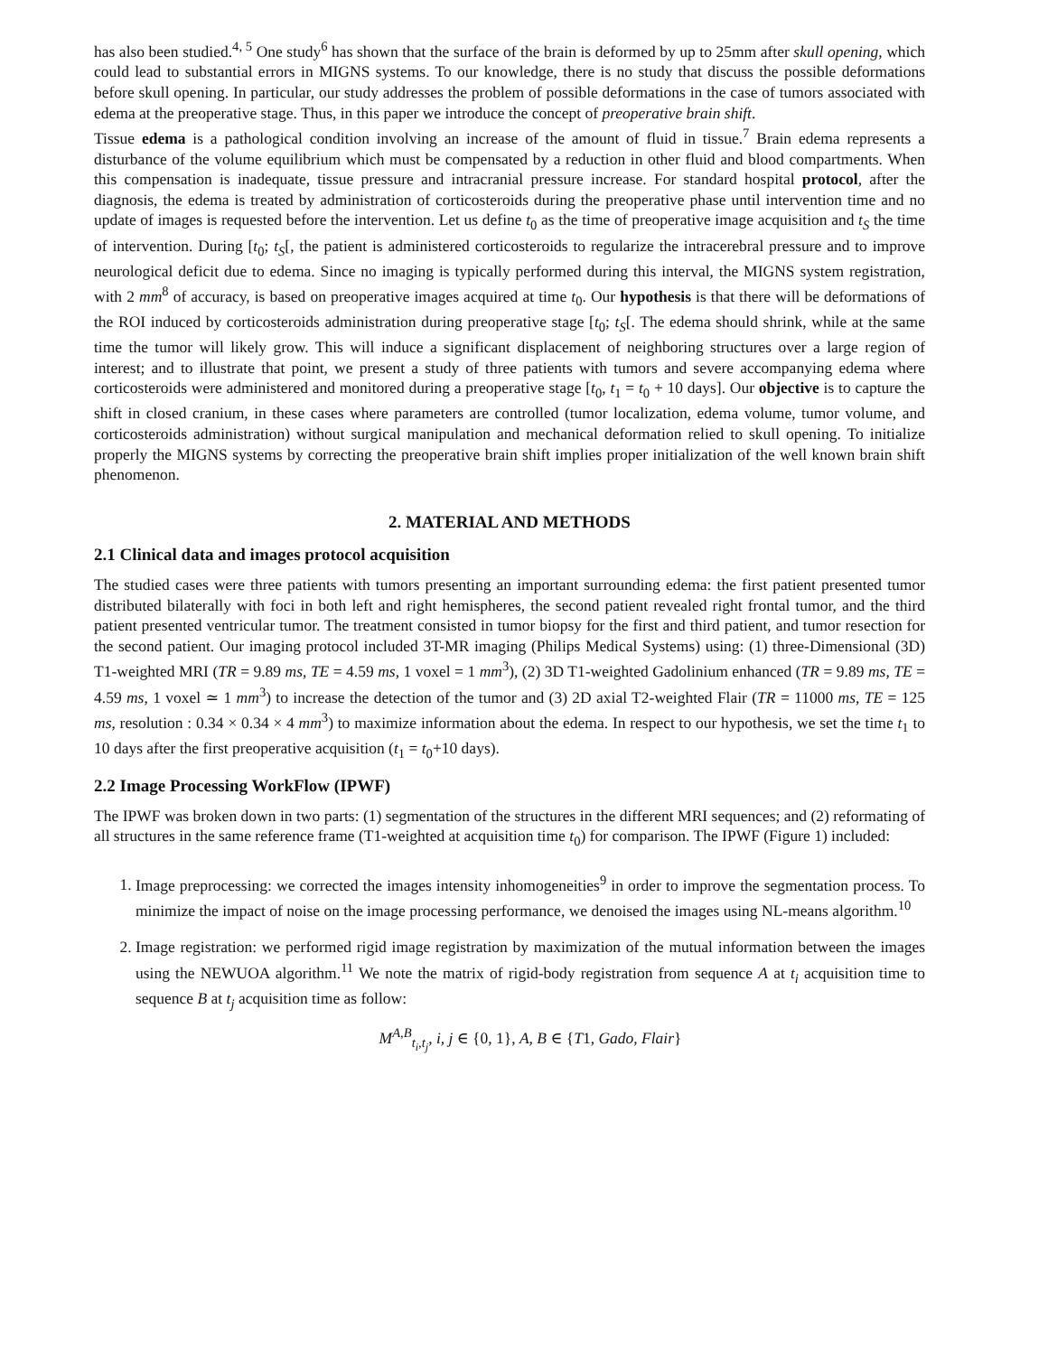has also been studied.<sup>4, 5</sup> One study<sup>6</sup> has shown that the surface of the brain is deformed by up to 25mm after skull opening, which could lead to substantial errors in MIGNS systems. To our knowledge, there is no study that discuss the possible deformations before skull opening. In particular, our study addresses the problem of possible deformations in the case of tumors associated with edema at the preoperative stage. Thus, in this paper we introduce the concept of preoperative brain shift.
Tissue edema is a pathological condition involving an increase of the amount of fluid in tissue.<sup>7</sup> Brain edema represents a disturbance of the volume equilibrium which must be compensated by a reduction in other fluid and blood compartments. When this compensation is inadequate, tissue pressure and intracranial pressure increase. For standard hospital protocol, after the diagnosis, the edema is treated by administration of corticosteroids during the preoperative phase until intervention time and no update of images is requested before the intervention. Let us define t<sub>0</sub> as the time of preoperative image acquisition and t<sub>S</sub> the time of intervention. During [t<sub>0</sub>; t<sub>S</sub>[, the patient is administered corticosteroids to regularize the intracerebral pressure and to improve neurological deficit due to edema. Since no imaging is typically performed during this interval, the MIGNS system registration, with 2 mm<sup>8</sup> of accuracy, is based on preoperative images acquired at time t<sub>0</sub>. Our hypothesis is that there will be deformations of the ROI induced by corticosteroids administration during preoperative stage [t<sub>0</sub>; t<sub>S</sub>[. The edema should shrink, while at the same time the tumor will likely grow. This will induce a significant displacement of neighboring structures over a large region of interest; and to illustrate that point, we present a study of three patients with tumors and severe accompanying edema where corticosteroids were administered and monitored during a preoperative stage [t<sub>0</sub>, t<sub>1</sub> = t<sub>0</sub> + 10 days]. Our objective is to capture the shift in closed cranium, in these cases where parameters are controlled (tumor localization, edema volume, tumor volume, and corticosteroids administration) without surgical manipulation and mechanical deformation relied to skull opening. To initialize properly the MIGNS systems by correcting the preoperative brain shift implies proper initialization of the well known brain shift phenomenon.
2. MATERIAL AND METHODS
2.1 Clinical data and images protocol acquisition
The studied cases were three patients with tumors presenting an important surrounding edema: the first patient presented tumor distributed bilaterally with foci in both left and right hemispheres, the second patient revealed right frontal tumor, and the third patient presented ventricular tumor. The treatment consisted in tumor biopsy for the first and third patient, and tumor resection for the second patient. Our imaging protocol included 3T-MR imaging (Philips Medical Systems) using: (1) three-Dimensional (3D) T1-weighted MRI (TR = 9.89 ms, TE = 4.59 ms, 1 voxel = 1 mm<sup>3</sup>), (2) 3D T1-weighted Gadolinium enhanced (TR = 9.89 ms, TE = 4.59 ms, 1 voxel ≃ 1 mm<sup>3</sup>) to increase the detection of the tumor and (3) 2D axial T2-weighted Flair (TR = 11000 ms, TE = 125 ms, resolution : 0.34 × 0.34 × 4 mm<sup>3</sup>) to maximize information about the edema. In respect to our hypothesis, we set the time t<sub>1</sub> to 10 days after the first preoperative acquisition (t<sub>1</sub> = t<sub>0</sub>+10 days).
2.2 Image Processing WorkFlow (IPWF)
The IPWF was broken down in two parts: (1) segmentation of the structures in the different MRI sequences; and (2) reformating of all structures in the same reference frame (T1-weighted at acquisition time t<sub>0</sub>) for comparison. The IPWF (Figure 1) included:
1. Image preprocessing: we corrected the images intensity inhomogeneities<sup>9</sup> in order to improve the segmentation process. To minimize the impact of noise on the image processing performance, we denoised the images using NL-means algorithm.<sup>10</sup>
2. Image registration: we performed rigid image registration by maximization of the mutual information between the images using the NEWUOA algorithm.<sup>11</sup> We note the matrix of rigid-body registration from sequence A at t<sub>i</sub> acquisition time to sequence B at t<sub>j</sub> acquisition time as follow:
M<sup>A,B</sup><sub>t<sub>i</sub>,t<sub>j</sub></sub>, i, j ∈ {0, 1}, A, B ∈ {T1, Gado, Flair}